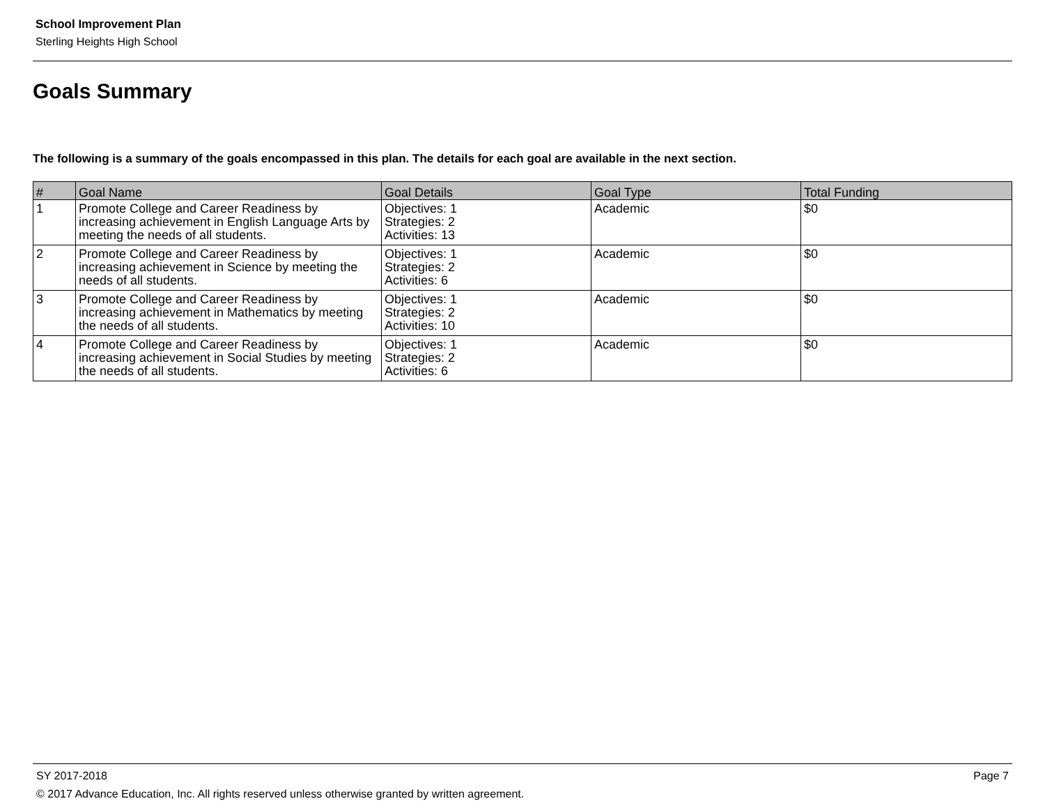School Improvement Plan
Sterling Heights High School
Goals Summary
The following is a summary of the goals encompassed in this plan. The details for each goal are available in the next section.
| # | Goal Name | Goal Details | Goal Type | Total Funding |
| --- | --- | --- | --- | --- |
| 1 | Promote College and Career Readiness by increasing achievement in English Language Arts by meeting the needs of all students. | Objectives: 1 Strategies: 2 Activities: 13 | Academic | $0 |
| 2 | Promote College and Career Readiness by increasing achievement in Science by meeting the needs of all students. | Objectives: 1 Strategies: 2 Activities: 6 | Academic | $0 |
| 3 | Promote College and Career Readiness by increasing achievement in Mathematics by meeting the needs of all students. | Objectives: 1 Strategies: 2 Activities: 10 | Academic | $0 |
| 4 | Promote College and Career Readiness by increasing achievement in Social Studies by meeting the needs of all students. | Objectives: 1 Strategies: 2 Activities: 6 | Academic | $0 |
SY 2017-2018 Page 7
© 2017 Advance Education, Inc. All rights reserved unless otherwise granted by written agreement.